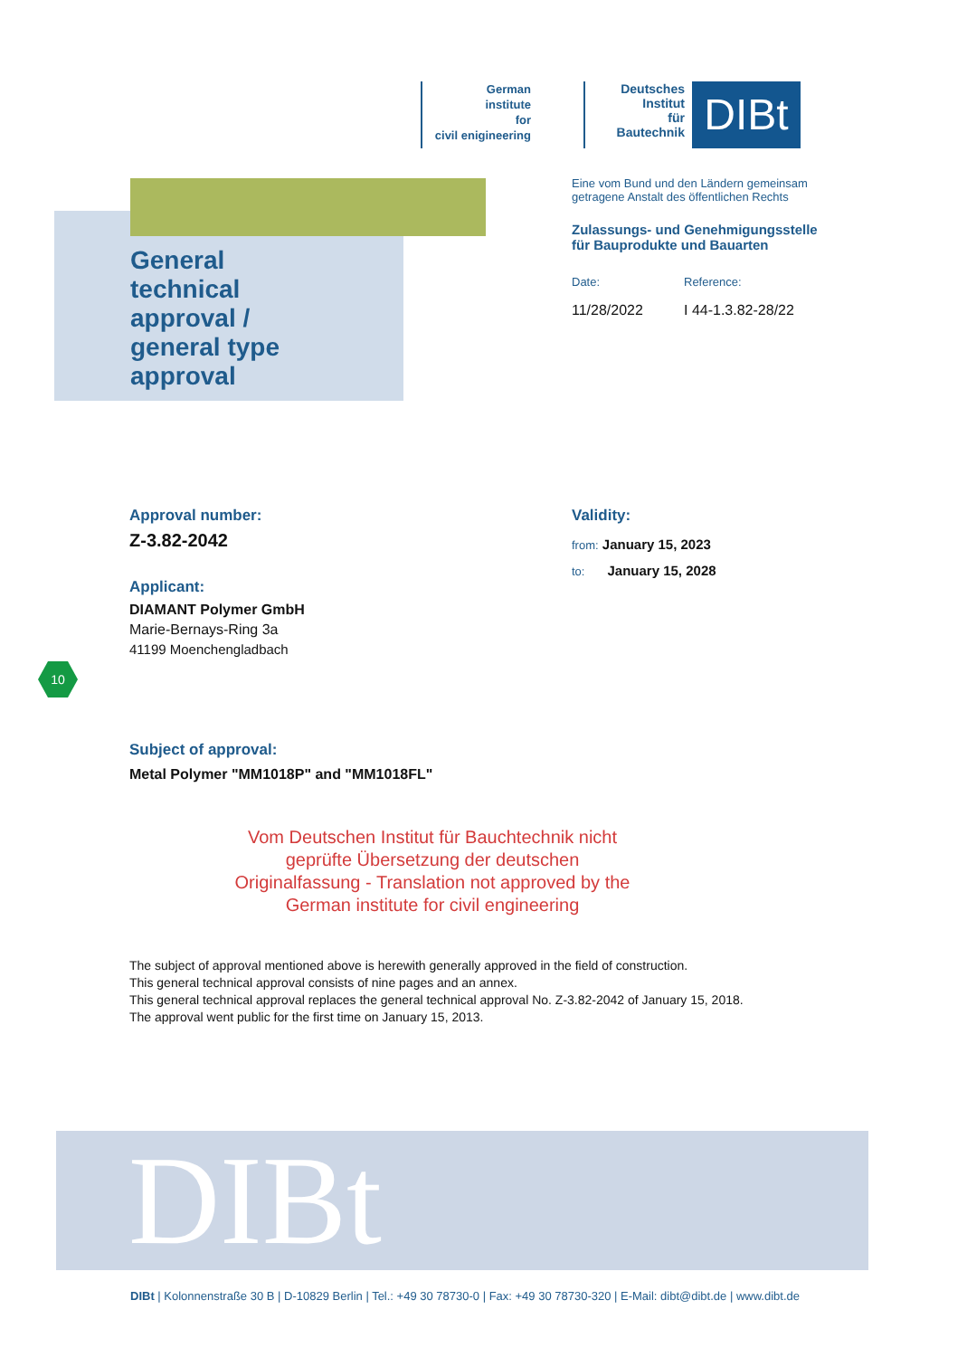German
institute
for
civil enigineering
Deutsches
Institut
für
Bautechnik
DIBt
General
technical
approval /
general type
approval
Eine vom Bund und den Ländern gemeinsam
getragene Anstalt des öffentlichen Rechts
Zulassungs- und Genehmigungsstelle
für Bauprodukte und Bauarten
Date:
11/28/2022
Reference:
I 44-1.3.82-28/22
Approval number:
Z-3.82-2042
Applicant:
DIAMANT Polymer GmbH
Marie-Bernays-Ring 3a
41199 Moenchengladbach
Validity:
from: January 15, 2023
to: January 15, 2028
Subject of approval:
Metal Polymer "MM1018P" and "MM1018FL"
Vom Deutschen Institut für Bauchtechnik nicht geprüfte Übersetzung der deutschen Originalfassung - Translation not approved by the German institute for civil engineering
The subject of approval mentioned above is herewith generally approved in the field of construction.
This general technical approval consists of nine pages and an annex.
This general technical approval replaces the general technical approval No. Z-3.82-2042 of January 15, 2018.
The approval went public for the first time on January 15, 2013.
10
DIBt
DIBt | Kolonnenstraße 30 B | D-10829 Berlin | Tel.: +49 30 78730-0 | Fax: +49 30 78730-320 | E-Mail: dibt@dibt.de | www.dibt.de